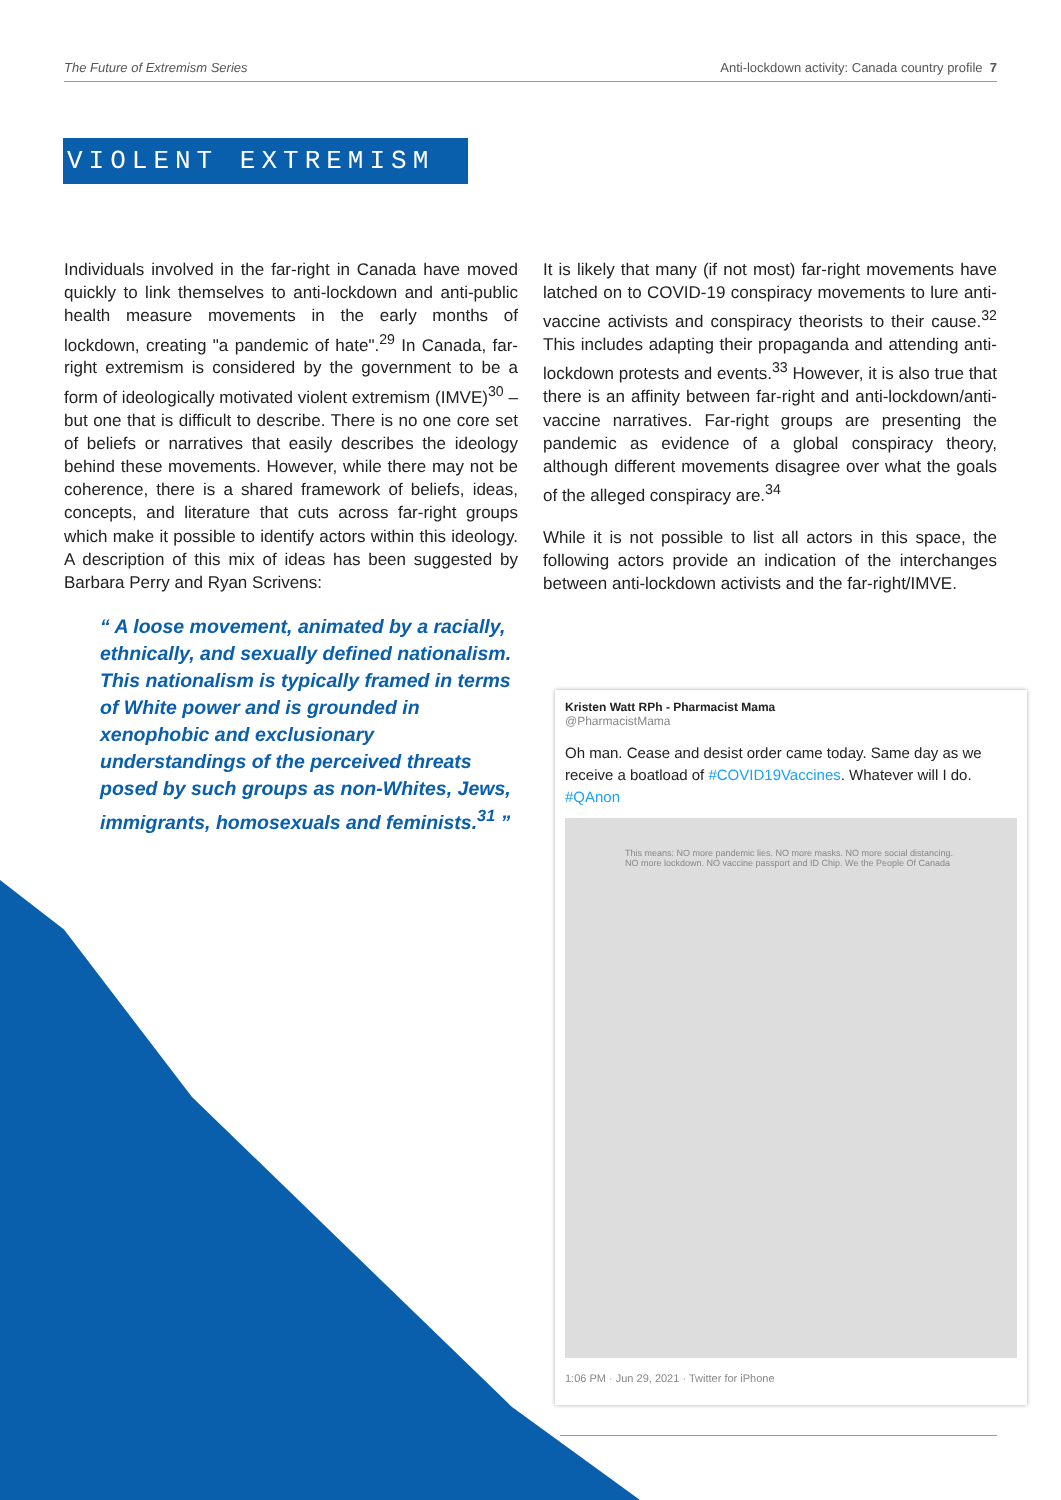The Future of Extremism Series Anti-lockdown activity: Canada country profile 7
VIOLENT EXTREMISM
Individuals involved in the far-right in Canada have moved quickly to link themselves to anti-lockdown and anti-public health measure movements in the early months of lockdown, creating "a pandemic of hate".<sup>29</sup> In Canada, far-right extremism is considered by the government to be a form of ideologically motivated violent extremism (IMVE)<sup>30</sup> – but one that is difficult to describe. There is no one core set of beliefs or narratives that easily describes the ideology behind these movements. However, while there may not be coherence, there is a shared framework of beliefs, ideas, concepts, and literature that cuts across far-right groups which make it possible to identify actors within this ideology. A description of this mix of ideas has been suggested by Barbara Perry and Ryan Scrivens:
“ A loose movement, animated by a racially, ethnically, and sexually defined nationalism. This nationalism is typically framed in terms of White power and is grounded in xenophobic and exclusionary understandings of the perceived threats posed by such groups as non-Whites, Jews, immigrants, homosexuals and feminists.<sup>31</sup> ”
It is likely that many (if not most) far-right movements have latched on to COVID-19 conspiracy movements to lure anti-vaccine activists and conspiracy theorists to their cause.<sup>32</sup> This includes adapting their propaganda and attending anti-lockdown protests and events.<sup>33</sup> However, it is also true that there is an affinity between far-right and anti-lockdown/anti-vaccine narratives. Far-right groups are presenting the pandemic as evidence of a global conspiracy theory, although different movements disagree over what the goals of the alleged conspiracy are.<sup>34</sup>
While it is not possible to list all actors in this space, the following actors provide an indication of the interchanges between anti-lockdown activists and the far-right/IMVE.
Kristen Watt RPh - Pharmacist Mama
@PharmacistMama
Oh man. Cease and desist order came today. Same day as we receive a boatload of #COVID19Vaccines. Whatever will I do. #QAnon
This means: NO more pandemic lies. NO more masks. NO more social distancing. NO more lockdown. NO vaccine passport and ID Chip. We the People Of Canada
1:06 PM · Jun 29, 2021 · Twitter for iPhone